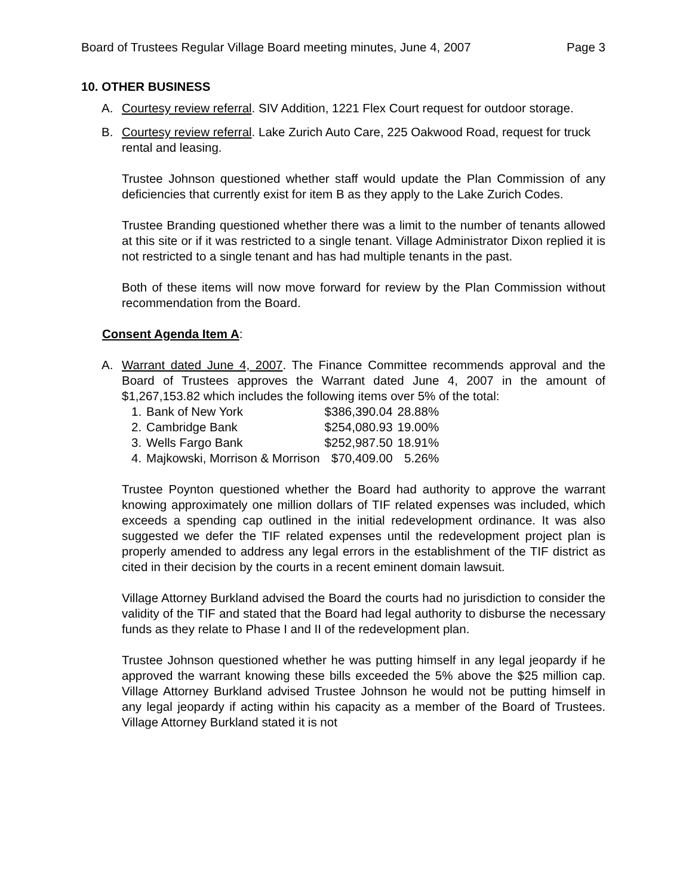Board of Trustees Regular Village Board meeting minutes, June 4, 2007 Page 3
10. OTHER BUSINESS
A. Courtesy review referral. SIV Addition, 1221 Flex Court request for outdoor storage.
B. Courtesy review referral. Lake Zurich Auto Care, 225 Oakwood Road, request for truck rental and leasing.
Trustee Johnson questioned whether staff would update the Plan Commission of any deficiencies that currently exist for item B as they apply to the Lake Zurich Codes.
Trustee Branding questioned whether there was a limit to the number of tenants allowed at this site or if it was restricted to a single tenant. Village Administrator Dixon replied it is not restricted to a single tenant and has had multiple tenants in the past.
Both of these items will now move forward for review by the Plan Commission without recommendation from the Board.
Consent Agenda Item A:
A. Warrant dated June 4, 2007. The Finance Committee recommends approval and the Board of Trustees approves the Warrant dated June 4, 2007 in the amount of $1,267,153.82 which includes the following items over 5% of the total:
| 1. | Bank of New York | $386,390.04 | 28.88% |
| 2. | Cambridge Bank | $254,080.93 | 19.00% |
| 3. | Wells Fargo Bank | $252,987.50 | 18.91% |
| 4. | Majkowski, Morrison & Morrison | $70,409.00 | 5.26% |
Trustee Poynton questioned whether the Board had authority to approve the warrant knowing approximately one million dollars of TIF related expenses was included, which exceeds a spending cap outlined in the initial redevelopment ordinance. It was also suggested we defer the TIF related expenses until the redevelopment project plan is properly amended to address any legal errors in the establishment of the TIF district as cited in their decision by the courts in a recent eminent domain lawsuit.
Village Attorney Burkland advised the Board the courts had no jurisdiction to consider the validity of the TIF and stated that the Board had legal authority to disburse the necessary funds as they relate to Phase I and II of the redevelopment plan.
Trustee Johnson questioned whether he was putting himself in any legal jeopardy if he approved the warrant knowing these bills exceeded the 5% above the $25 million cap. Village Attorney Burkland advised Trustee Johnson he would not be putting himself in any legal jeopardy if acting within his capacity as a member of the Board of Trustees. Village Attorney Burkland stated it is not